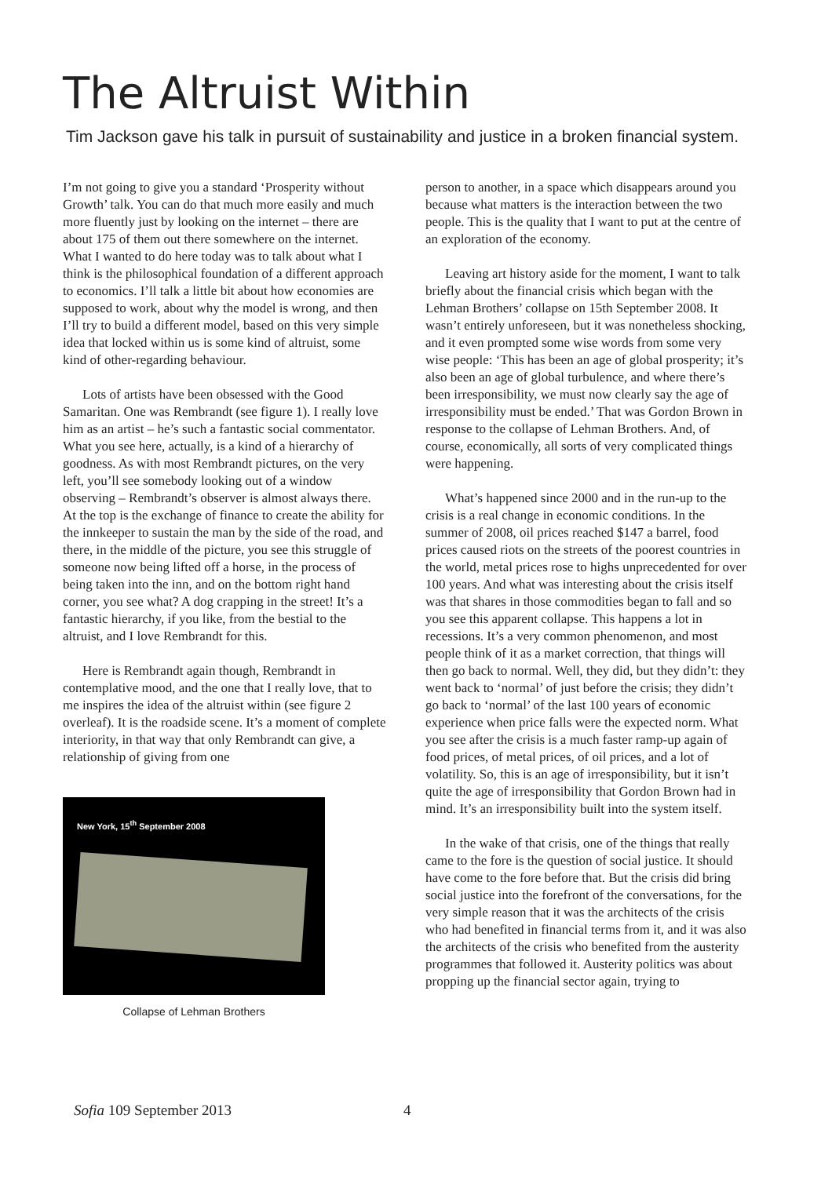The Altruist Within
Tim Jackson gave his talk in pursuit of sustainability and justice in a broken financial system.
I’m not going to give you a standard ‘Prosperity without Growth’ talk. You can do that much more easily and much more fluently just by looking on the internet – there are about 175 of them out there somewhere on the internet. What I wanted to do here today was to talk about what I think is the philosophical foundation of a different approach to economics. I’ll talk a little bit about how economies are supposed to work, about why the model is wrong, and then I’ll try to build a different model, based on this very simple idea that locked within us is some kind of altruist, some kind of other-regarding behaviour.
Lots of artists have been obsessed with the Good Samaritan. One was Rembrandt (see figure 1). I really love him as an artist – he’s such a fantastic social commentator. What you see here, actually, is a kind of a hierarchy of goodness. As with most Rembrandt pictures, on the very left, you’ll see somebody looking out of a window observing – Rembrandt’s observer is almost always there. At the top is the exchange of finance to create the ability for the innkeeper to sustain the man by the side of the road, and there, in the middle of the picture, you see this struggle of someone now being lifted off a horse, in the process of being taken into the inn, and on the bottom right hand corner, you see what? A dog crapping in the street! It’s a fantastic hierarchy, if you like, from the bestial to the altruist, and I love Rembrandt for this.
Here is Rembrandt again though, Rembrandt in contemplative mood, and the one that I really love, that to me inspires the idea of the altruist within (see figure 2 overleaf). It is the roadside scene. It’s a moment of complete interiority, in that way that only Rembrandt can give, a relationship of giving from one
New York, 15<sup>th</sup> September 2008
Collapse of Lehman Brothers
person to another, in a space which disappears around you because what matters is the interaction between the two people. This is the quality that I want to put at the centre of an exploration of the economy.
Leaving art history aside for the moment, I want to talk briefly about the financial crisis which began with the Lehman Brothers’ collapse on 15th September 2008. It wasn’t entirely unforeseen, but it was nonetheless shocking, and it even prompted some wise words from some very wise people: ‘This has been an age of global prosperity; it’s also been an age of global turbulence, and where there’s been irresponsibility, we must now clearly say the age of irresponsibility must be ended.’ That was Gordon Brown in response to the collapse of Lehman Brothers. And, of course, economically, all sorts of very complicated things were happening.
What’s happened since 2000 and in the run-up to the crisis is a real change in economic conditions. In the summer of 2008, oil prices reached $147 a barrel, food prices caused riots on the streets of the poorest countries in the world, metal prices rose to highs unprecedented for over 100 years. And what was interesting about the crisis itself was that shares in those commodities began to fall and so you see this apparent collapse. This happens a lot in recessions. It’s a very common phenomenon, and most people think of it as a market correction, that things will then go back to normal. Well, they did, but they didn’t: they went back to ‘normal’ of just before the crisis; they didn’t go back to ‘normal’ of the last 100 years of economic experience when price falls were the expected norm. What you see after the crisis is a much faster ramp-up again of food prices, of metal prices, of oil prices, and a lot of volatility. So, this is an age of irresponsibility, but it isn’t quite the age of irresponsibility that Gordon Brown had in mind. It’s an irresponsibility built into the system itself.
In the wake of that crisis, one of the things that really came to the fore is the question of social justice. It should have come to the fore before that. But the crisis did bring social justice into the forefront of the conversations, for the very simple reason that it was the architects of the crisis who had benefited in financial terms from it, and it was also the architects of the crisis who benefited from the austerity programmes that followed it. Austerity politics was about propping up the financial sector again, trying to
Sofia 109 September 2013 4